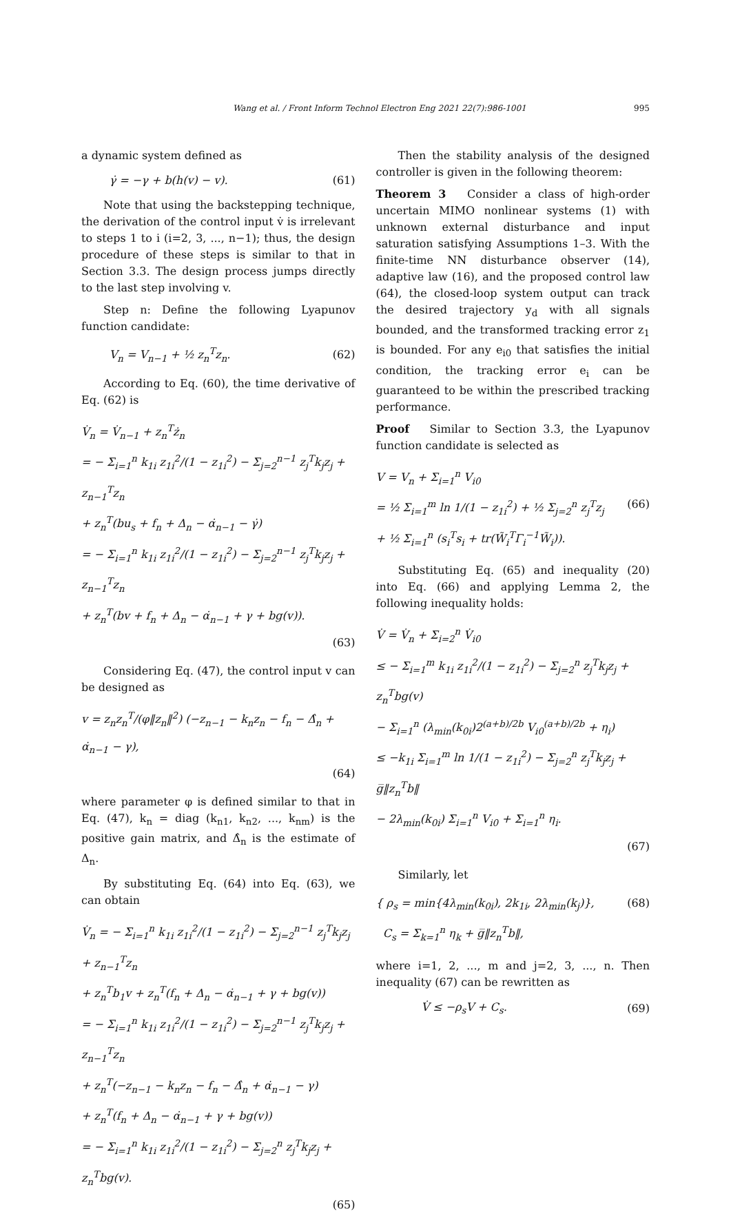Wang et al. / Front Inform Technol Electron Eng 2021 22(7):986-1001 995
a dynamic system defined as
γ̇ = −γ + b(h(v) − v). (61)
Note that using the backstepping technique, the derivation of the control input v̇ is irrelevant to steps 1 to i (i=2, 3, ..., n−1); thus, the design procedure of these steps is similar to that in Section 3.3. The design process jumps directly to the last step involving v.
Step n: Define the following Lyapunov function candidate:
V<sub>n</sub> = V<sub>n−1</sub> + ½ z<sub>n</sub><sup>T</sup>z<sub>n</sub>. (62)
According to Eq. (60), the time derivative of Eq. (62) is
V̇<sub>n</sub> = V̇<sub>n−1</sub> + z<sub>n</sub><sup>T</sup>ż<sub>n</sub>
= − Σ<sub>i=1</sub><sup>n</sup> k<sub>1i</sub> z<sub>1i</sub><sup>2</sup>/(1 − z<sub>1i</sub><sup>2</sup>) − Σ<sub>j=2</sub><sup>n−1</sup> z<sub>j</sub><sup>T</sup>k<sub>j</sub>z<sub>j</sub> + z<sub>n−1</sub><sup>T</sup>z<sub>n</sub>
+ z<sub>n</sub><sup>T</sup>(bu<sub>s</sub> + f<sub>n</sub> + Δ<sub>n</sub> − α̇<sub>n−1</sub> − γ̇)
= − Σ<sub>i=1</sub><sup>n</sup> k<sub>1i</sub> z<sub>1i</sub><sup>2</sup>/(1 − z<sub>1i</sub><sup>2</sup>) − Σ<sub>j=2</sub><sup>n−1</sup> z<sub>j</sub><sup>T</sup>k<sub>j</sub>z<sub>j</sub> + z<sub>n−1</sub><sup>T</sup>z<sub>n</sub>
+ z<sub>n</sub><sup>T</sup>(bv + f<sub>n</sub> + Δ<sub>n</sub> − α̇<sub>n−1</sub> + γ + bg(v)).
(63)
Considering Eq. (47), the control input v can be designed as
v = z<sub>n</sub>z<sub>n</sub><sup>T</sup>/(φ‖z<sub>n</sub>‖<sup>2</sup>) (−z<sub>n−1</sub> − k<sub>n</sub>z<sub>n</sub> − f<sub>n</sub> − Δ̂<sub>n</sub> + α̇<sub>n−1</sub> − γ),
(64)
where parameter φ is defined similar to that in Eq. (47), k<sub>n</sub> = diag (k<sub>n1</sub>, k<sub>n2</sub>, ..., k<sub>nm</sub>) is the positive gain matrix, and Δ̂<sub>n</sub> is the estimate of Δ<sub>n</sub>.
By substituting Eq. (64) into Eq. (63), we can obtain
V̇<sub>n</sub> = − Σ<sub>i=1</sub><sup>n</sup> k<sub>1i</sub> z<sub>1i</sub><sup>2</sup>/(1 − z<sub>1i</sub><sup>2</sup>) − Σ<sub>j=2</sub><sup>n−1</sup> z<sub>j</sub><sup>T</sup>k<sub>j</sub>z<sub>j</sub> + z<sub>n−1</sub><sup>T</sup>z<sub>n</sub>
+ z<sub>n</sub><sup>T</sup>b<sub>1</sub>v + z<sub>n</sub><sup>T</sup>(f<sub>n</sub> + Δ<sub>n</sub> − α̇<sub>n−1</sub> + γ + bg(v))
= − Σ<sub>i=1</sub><sup>n</sup> k<sub>1i</sub> z<sub>1i</sub><sup>2</sup>/(1 − z<sub>1i</sub><sup>2</sup>) − Σ<sub>j=2</sub><sup>n−1</sup> z<sub>j</sub><sup>T</sup>k<sub>j</sub>z<sub>j</sub> + z<sub>n−1</sub><sup>T</sup>z<sub>n</sub>
+ z<sub>n</sub><sup>T</sup>(−z<sub>n−1</sub> − k<sub>n</sub>z<sub>n</sub> − f<sub>n</sub> − Δ̂<sub>n</sub> + α̇<sub>n−1</sub> − γ)
+ z<sub>n</sub><sup>T</sup>(f<sub>n</sub> + Δ<sub>n</sub> − α̇<sub>n−1</sub> + γ + bg(v))
= − Σ<sub>i=1</sub><sup>n</sup> k<sub>1i</sub> z<sub>1i</sub><sup>2</sup>/(1 − z<sub>1i</sub><sup>2</sup>) − Σ<sub>j=2</sub><sup>n</sup> z<sub>j</sub><sup>T</sup>k<sub>j</sub>z<sub>j</sub> + z<sub>n</sub><sup>T</sup>bg(v).
(65)
Then the stability analysis of the designed controller is given in the following theorem:
Theorem 3 Consider a class of high-order uncertain MIMO nonlinear systems (1) with unknown external disturbance and input saturation satisfying Assumptions 1–3. With the finite-time NN disturbance observer (14), adaptive law (16), and the proposed control law (64), the closed-loop system output can track the desired trajectory y<sub>d</sub> with all signals bounded, and the transformed tracking error z<sub>1</sub> is bounded. For any e<sub>i0</sub> that satisfies the initial condition, the tracking error e<sub>i</sub> can be guaranteed to be within the prescribed tracking performance.
Proof Similar to Section 3.3, the Lyapunov function candidate is selected as
V = V<sub>n</sub> + Σ<sub>i=1</sub><sup>n</sup> V<sub>i0</sub>
= ½ Σ<sub>i=1</sub><sup>m</sup> ln 1/(1 − z<sub>1i</sub><sup>2</sup>) + ½ Σ<sub>j=2</sub><sup>n</sup> z<sub>j</sub><sup>T</sup>z<sub>j</sub> (66)
+ ½ Σ<sub>i=1</sub><sup>n</sup> (s<sub>i</sub><sup>T</sup>s<sub>i</sub> + tr(W̃<sub>i</sub><sup>T</sup>Γ<sub>i</sub><sup>−1</sup>W̃<sub>i</sub>)).
Substituting Eq. (65) and inequality (20) into Eq. (66) and applying Lemma 2, the following inequality holds:
V̇ = V̇<sub>n</sub> + Σ<sub>i=2</sub><sup>n</sup> V̇<sub>i0</sub>
≤ − Σ<sub>i=1</sub><sup>m</sup> k<sub>1i</sub> z<sub>1i</sub><sup>2</sup>/(1 − z<sub>1i</sub><sup>2</sup>) − Σ<sub>j=2</sub><sup>n</sup> z<sub>j</sub><sup>T</sup>k<sub>j</sub>z<sub>j</sub> + z<sub>n</sub><sup>T</sup>bg(v)
− Σ<sub>i=1</sub><sup>n</sup> (λ<sub>min</sub>(k<sub>0i</sub>)2<sup>(a+b)/2b</sup> V<sub>i0</sub><sup>(a+b)/2b</sup> + η<sub>i</sub>)
≤ −k<sub>1i</sub> Σ<sub>i=1</sub><sup>m</sup> ln 1/(1 − z<sub>1i</sub><sup>2</sup>) − Σ<sub>j=2</sub><sup>n</sup> z<sub>j</sub><sup>T</sup>k<sub>j</sub>z<sub>j</sub> + g̅‖z<sub>n</sub><sup>T</sup>b‖
− 2λ<sub>min</sub>(k<sub>0i</sub>) Σ<sub>i=1</sub><sup>n</sup> V<sub>i0</sub> + Σ<sub>i=1</sub><sup>n</sup> η<sub>i</sub>.
(67)
Similarly, let
{ ρ<sub>s</sub> = min{4λ<sub>min</sub>(k<sub>0i</sub>), 2k<sub>1i</sub>, 2λ<sub>min</sub>(k<sub>j</sub>)}, (68)
C<sub>s</sub> = Σ<sub>k=1</sub><sup>n</sup> η<sub>k</sub> + g̅‖z<sub>n</sub><sup>T</sup>b‖,
where i=1, 2, ..., m and j=2, 3, ..., n. Then inequality (67) can be rewritten as
V̇ ≤ −ρ<sub>s</sub>V + C<sub>s</sub>. (69)